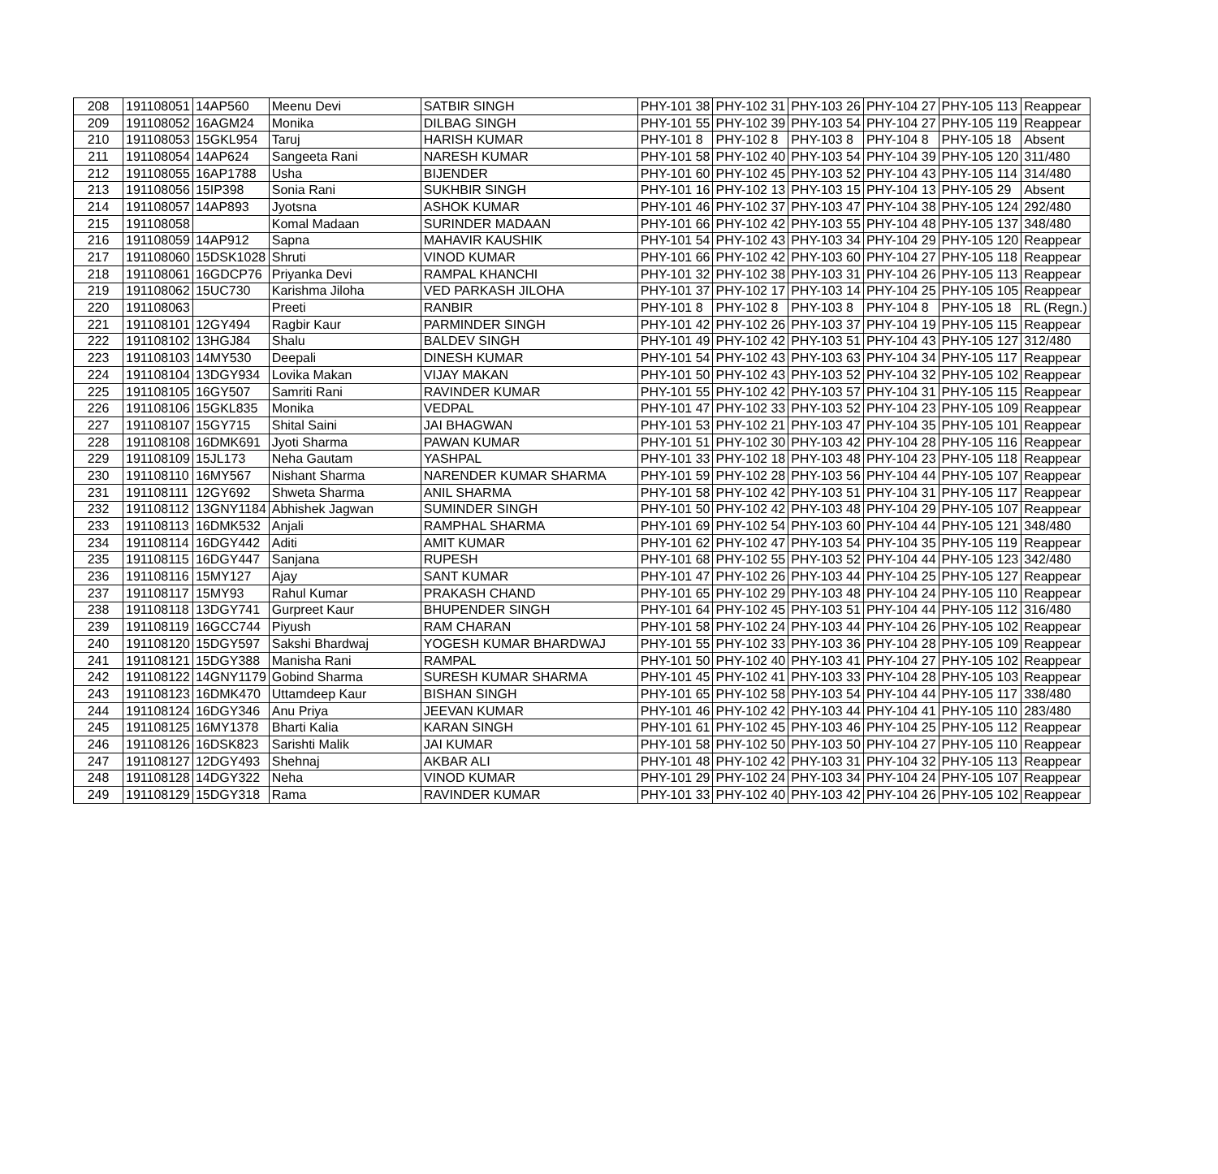| 208 | 191108051 | 14AP560 | Meenu Devi | SATBIR SINGH | PHY-101 38 | PHY-102 31 | PHY-103 26 | PHY-104 27 | PHY-105 113 | Reappear |
| 209 | 191108052 | 16AGM24 | Monika | DILBAG SINGH | PHY-101 55 | PHY-102 39 | PHY-103 54 | PHY-104 27 | PHY-105 119 | Reappear |
| 210 | 191108053 | 15GKL954 | Taruj | HARISH KUMAR | PHY-101 8 | PHY-102 8 | PHY-103 8 | PHY-104 8 | PHY-105 18 | Absent |
| 211 | 191108054 | 14AP624 | Sangeeta Rani | NARESH KUMAR | PHY-101 58 | PHY-102 40 | PHY-103 54 | PHY-104 39 | PHY-105 120 | 311/480 |
| 212 | 191108055 | 16AP1788 | Usha | BIJENDER | PHY-101 60 | PHY-102 45 | PHY-103 52 | PHY-104 43 | PHY-105 114 | 314/480 |
| 213 | 191108056 | 15IP398 | Sonia Rani | SUKHBIR SINGH | PHY-101 16 | PHY-102 13 | PHY-103 15 | PHY-104 13 | PHY-105 29 | Absent |
| 214 | 191108057 | 14AP893 | Jyotsna | ASHOK KUMAR | PHY-101 46 | PHY-102 37 | PHY-103 47 | PHY-104 38 | PHY-105 124 | 292/480 |
| 215 | 191108058 | | Komal Madaan | SURINDER MADAAN | PHY-101 66 | PHY-102 42 | PHY-103 55 | PHY-104 48 | PHY-105 137 | 348/480 |
| 216 | 191108059 | 14AP912 | Sapna | MAHAVIR KAUSHIK | PHY-101 54 | PHY-102 43 | PHY-103 34 | PHY-104 29 | PHY-105 120 | Reappear |
| 217 | 191108060 | 15DSK1028 | Shruti | VINOD KUMAR | PHY-101 66 | PHY-102 42 | PHY-103 60 | PHY-104 27 | PHY-105 118 | Reappear |
| 218 | 191108061 | 16GDCP76 | Priyanka Devi | RAMPAL KHANCHI | PHY-101 32 | PHY-102 38 | PHY-103 31 | PHY-104 26 | PHY-105 113 | Reappear |
| 219 | 191108062 | 15UC730 | Karishma Jiloha | VED PARKASH JILOHA | PHY-101 37 | PHY-102 17 | PHY-103 14 | PHY-104 25 | PHY-105 105 | Reappear |
| 220 | 191108063 | | Preeti | RANBIR | PHY-101 8 | PHY-102 8 | PHY-103 8 | PHY-104 8 | PHY-105 18 | RL (Regn.) |
| 221 | 191108101 | 12GY494 | Ragbir Kaur | PARMINDER SINGH | PHY-101 42 | PHY-102 26 | PHY-103 37 | PHY-104 19 | PHY-105 115 | Reappear |
| 222 | 191108102 | 13HGJ84 | Shalu | BALDEV SINGH | PHY-101 49 | PHY-102 42 | PHY-103 51 | PHY-104 43 | PHY-105 127 | 312/480 |
| 223 | 191108103 | 14MY530 | Deepali | DINESH KUMAR | PHY-101 54 | PHY-102 43 | PHY-103 63 | PHY-104 34 | PHY-105 117 | Reappear |
| 224 | 191108104 | 13DGY934 | Lovika Makan | VIJAY MAKAN | PHY-101 50 | PHY-102 43 | PHY-103 52 | PHY-104 32 | PHY-105 102 | Reappear |
| 225 | 191108105 | 16GY507 | Samriti Rani | RAVINDER KUMAR | PHY-101 55 | PHY-102 42 | PHY-103 57 | PHY-104 31 | PHY-105 115 | Reappear |
| 226 | 191108106 | 15GKL835 | Monika | VEDPAL | PHY-101 47 | PHY-102 33 | PHY-103 52 | PHY-104 23 | PHY-105 109 | Reappear |
| 227 | 191108107 | 15GY715 | Shital Saini | JAI BHAGWAN | PHY-101 53 | PHY-102 21 | PHY-103 47 | PHY-104 35 | PHY-105 101 | Reappear |
| 228 | 191108108 | 16DMK691 | Jyoti Sharma | PAWAN KUMAR | PHY-101 51 | PHY-102 30 | PHY-103 42 | PHY-104 28 | PHY-105 116 | Reappear |
| 229 | 191108109 | 15JL173 | Neha Gautam | YASHPAL | PHY-101 33 | PHY-102 18 | PHY-103 48 | PHY-104 23 | PHY-105 118 | Reappear |
| 230 | 191108110 | 16MY567 | Nishant Sharma | NARENDER KUMAR SHARMA | PHY-101 59 | PHY-102 28 | PHY-103 56 | PHY-104 44 | PHY-105 107 | Reappear |
| 231 | 191108111 | 12GY692 | Shweta Sharma | ANIL SHARMA | PHY-101 58 | PHY-102 42 | PHY-103 51 | PHY-104 31 | PHY-105 117 | Reappear |
| 232 | 191108112 | 13GNY1184 | Abhishek Jagwan | SUMINDER SINGH | PHY-101 50 | PHY-102 42 | PHY-103 48 | PHY-104 29 | PHY-105 107 | Reappear |
| 233 | 191108113 | 16DMK532 | Anjali | RAMPHAL SHARMA | PHY-101 69 | PHY-102 54 | PHY-103 60 | PHY-104 44 | PHY-105 121 | 348/480 |
| 234 | 191108114 | 16DGY442 | Aditi | AMIT KUMAR | PHY-101 62 | PHY-102 47 | PHY-103 54 | PHY-104 35 | PHY-105 119 | Reappear |
| 235 | 191108115 | 16DGY447 | Sanjana | RUPESH | PHY-101 68 | PHY-102 55 | PHY-103 52 | PHY-104 44 | PHY-105 123 | 342/480 |
| 236 | 191108116 | 15MY127 | Ajay | SANT KUMAR | PHY-101 47 | PHY-102 26 | PHY-103 44 | PHY-104 25 | PHY-105 127 | Reappear |
| 237 | 191108117 | 15MY93 | Rahul Kumar | PRAKASH CHAND | PHY-101 65 | PHY-102 29 | PHY-103 48 | PHY-104 24 | PHY-105 110 | Reappear |
| 238 | 191108118 | 13DGY741 | Gurpreet Kaur | BHUPENDER SINGH | PHY-101 64 | PHY-102 45 | PHY-103 51 | PHY-104 44 | PHY-105 112 | 316/480 |
| 239 | 191108119 | 16GCC744 | Piyush | RAM CHARAN | PHY-101 58 | PHY-102 24 | PHY-103 44 | PHY-104 26 | PHY-105 102 | Reappear |
| 240 | 191108120 | 15DGY597 | Sakshi Bhardwaj | YOGESH KUMAR BHARDWAJ | PHY-101 55 | PHY-102 33 | PHY-103 36 | PHY-104 28 | PHY-105 109 | Reappear |
| 241 | 191108121 | 15DGY388 | Manisha Rani | RAMPAL | PHY-101 50 | PHY-102 40 | PHY-103 41 | PHY-104 27 | PHY-105 102 | Reappear |
| 242 | 191108122 | 14GNY1179 | Gobind Sharma | SURESH KUMAR SHARMA | PHY-101 45 | PHY-102 41 | PHY-103 33 | PHY-104 28 | PHY-105 103 | Reappear |
| 243 | 191108123 | 16DMK470 | Uttamdeep Kaur | BISHAN SINGH | PHY-101 65 | PHY-102 58 | PHY-103 54 | PHY-104 44 | PHY-105 117 | 338/480 |
| 244 | 191108124 | 16DGY346 | Anu Priya | JEEVAN KUMAR | PHY-101 46 | PHY-102 42 | PHY-103 44 | PHY-104 41 | PHY-105 110 | 283/480 |
| 245 | 191108125 | 16MY1378 | Bharti Kalia | KARAN SINGH | PHY-101 61 | PHY-102 45 | PHY-103 46 | PHY-104 25 | PHY-105 112 | Reappear |
| 246 | 191108126 | 16DSK823 | Sarishti Malik | JAI KUMAR | PHY-101 58 | PHY-102 50 | PHY-103 50 | PHY-104 27 | PHY-105 110 | Reappear |
| 247 | 191108127 | 12DGY493 | Shehnaj | AKBAR ALI | PHY-101 48 | PHY-102 42 | PHY-103 31 | PHY-104 32 | PHY-105 113 | Reappear |
| 248 | 191108128 | 14DGY322 | Neha | VINOD KUMAR | PHY-101 29 | PHY-102 24 | PHY-103 34 | PHY-104 24 | PHY-105 107 | Reappear |
| 249 | 191108129 | 15DGY318 | Rama | RAVINDER KUMAR | PHY-101 33 | PHY-102 40 | PHY-103 42 | PHY-104 26 | PHY-105 102 | Reappear |